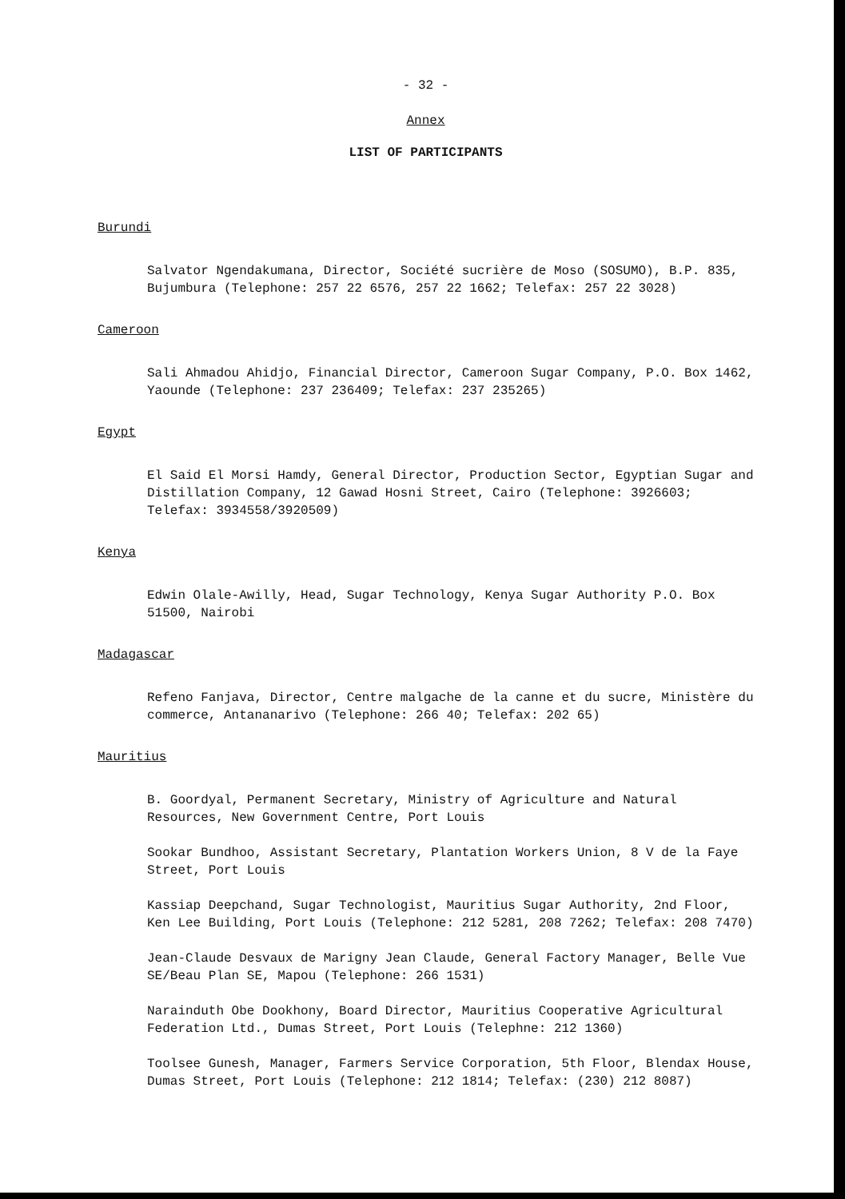- 32 -
Annex
LIST OF PARTICIPANTS
Burundi
Salvator Ngendakumana, Director, Société sucrière de Moso (SOSUMO), B.P. 835, Bujumbura (Telephone: 257 22 6576, 257 22 1662; Telefax: 257 22 3028)
Cameroon
Sali Ahmadou Ahidjo, Financial Director, Cameroon Sugar Company, P.O. Box 1462, Yaounde (Telephone: 237 236409; Telefax: 237 235265)
Egypt
El Said El Morsi Hamdy, General Director, Production Sector, Egyptian Sugar and Distillation Company, 12 Gawad Hosni Street, Cairo (Telephone: 3926603; Telefax: 3934558/3920509)
Kenya
Edwin Olale-Awilly, Head, Sugar Technology, Kenya Sugar Authority P.O. Box 51500, Nairobi
Madagascar
Refeno Fanjava, Director, Centre malgache de la canne et du sucre, Ministère du commerce, Antananarivo (Telephone: 266 40; Telefax: 202 65)
Mauritius
B. Goordyal, Permanent Secretary, Ministry of Agriculture and Natural Resources, New Government Centre, Port Louis
Sookar Bundhoo, Assistant Secretary, Plantation Workers Union, 8 V de la Faye Street, Port Louis
Kassiap Deepchand, Sugar Technologist, Mauritius Sugar Authority, 2nd Floor, Ken Lee Building, Port Louis (Telephone: 212 5281, 208 7262; Telefax: 208 7470)
Jean-Claude Desvaux de Marigny Jean Claude, General Factory Manager, Belle Vue SE/Beau Plan SE, Mapou (Telephone: 266 1531)
Narainduth Obe Dookhony, Board Director, Mauritius Cooperative Agricultural Federation Ltd., Dumas Street, Port Louis (Telephne: 212 1360)
Toolsee Gunesh, Manager, Farmers Service Corporation, 5th Floor, Blendax House, Dumas Street, Port Louis (Telephone: 212 1814; Telefax: (230) 212 8087)